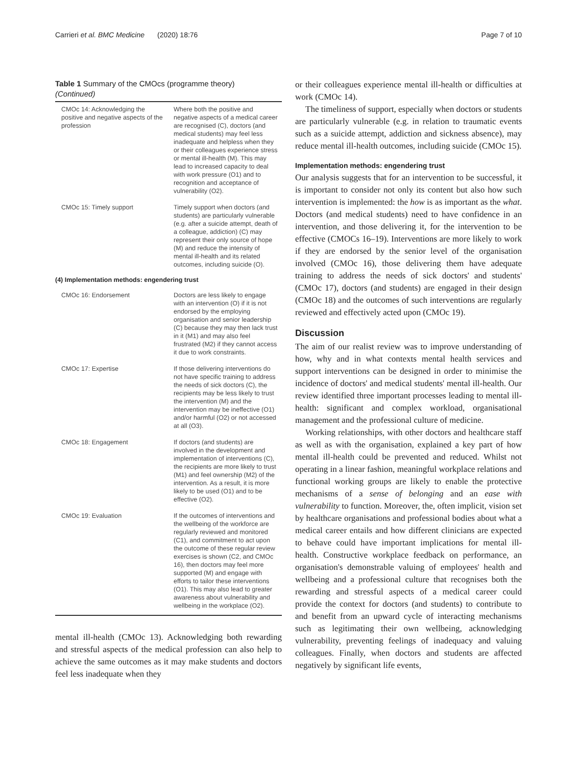Carrieri et al. BMC Medicine (2020) 18:76 Page 7 of 10
Table 1 Summary of the CMOcs (programme theory)
(Continued)
| CMOc 14: Acknowledging the positive and negative aspects of the profession | Where both the positive and negative aspects of a medical career are recognised (C), doctors (and medical students) may feel less inadequate and helpless when they or their colleagues experience stress or mental ill-health (M). This may lead to increased capacity to deal with work pressure (O1) and to recognition and acceptance of vulnerability (O2). |
| CMOc 15: Timely support | Timely support when doctors (and students) are particularly vulnerable (e.g. after a suicide attempt, death of a colleague, addiction) (C) may represent their only source of hope (M) and reduce the intensity of mental ill-health and its related outcomes, including suicide (O). |
| (4) Implementation methods: engendering trust | |
| CMOc 16: Endorsement | Doctors are less likely to engage with an intervention (O) if it is not endorsed by the employing organisation and senior leadership (C) because they may then lack trust in it (M1) and may also feel frustrated (M2) if they cannot access it due to work constraints. |
| CMOc 17: Expertise | If those delivering interventions do not have specific training to address the needs of sick doctors (C), the recipients may be less likely to trust the intervention (M) and the intervention may be ineffective (O1) and/or harmful (O2) or not accessed at all (O3). |
| CMOc 18: Engagement | If doctors (and students) are involved in the development and implementation of interventions (C), the recipients are more likely to trust (M1) and feel ownership (M2) of the intervention. As a result, it is more likely to be used (O1) and to be effective (O2). |
| CMOc 19: Evaluation | If the outcomes of interventions and the wellbeing of the workforce are regularly reviewed and monitored (C1), and commitment to act upon the outcome of these regular review exercises is shown (C2, and CMOc 16), then doctors may feel more supported (M) and engage with efforts to tailor these interventions (O1). This may also lead to greater awareness about vulnerability and wellbeing in the workplace (O2). |
mental ill-health (CMOc 13). Acknowledging both rewarding and stressful aspects of the medical profession can also help to achieve the same outcomes as it may make students and doctors feel less inadequate when they
or their colleagues experience mental ill-health or difficulties at work (CMOc 14).
The timeliness of support, especially when doctors or students are particularly vulnerable (e.g. in relation to traumatic events such as a suicide attempt, addiction and sickness absence), may reduce mental ill-health outcomes, including suicide (CMOc 15).
Implementation methods: engendering trust
Our analysis suggests that for an intervention to be successful, it is important to consider not only its content but also how such intervention is implemented: the how is as important as the what. Doctors (and medical students) need to have confidence in an intervention, and those delivering it, for the intervention to be effective (CMOCs 16–19). Interventions are more likely to work if they are endorsed by the senior level of the organisation involved (CMOc 16), those delivering them have adequate training to address the needs of sick doctors' and students' (CMOc 17), doctors (and students) are engaged in their design (CMOc 18) and the outcomes of such interventions are regularly reviewed and effectively acted upon (CMOc 19).
Discussion
The aim of our realist review was to improve understanding of how, why and in what contexts mental health services and support interventions can be designed in order to minimise the incidence of doctors' and medical students' mental ill-health. Our review identified three important processes leading to mental ill-health: significant and complex workload, organisational management and the professional culture of medicine.
Working relationships, with other doctors and healthcare staff as well as with the organisation, explained a key part of how mental ill-health could be prevented and reduced. Whilst not operating in a linear fashion, meaningful workplace relations and functional working groups are likely to enable the protective mechanisms of a sense of belonging and an ease with vulnerability to function. Moreover, the, often implicit, vision set by healthcare organisations and professional bodies about what a medical career entails and how different clinicians are expected to behave could have important implications for mental ill-health. Constructive workplace feedback on performance, an organisation's demonstrable valuing of employees' health and wellbeing and a professional culture that recognises both the rewarding and stressful aspects of a medical career could provide the context for doctors (and students) to contribute to and benefit from an upward cycle of interacting mechanisms such as legitimating their own wellbeing, acknowledging vulnerability, preventing feelings of inadequacy and valuing colleagues. Finally, when doctors and students are affected negatively by significant life events,